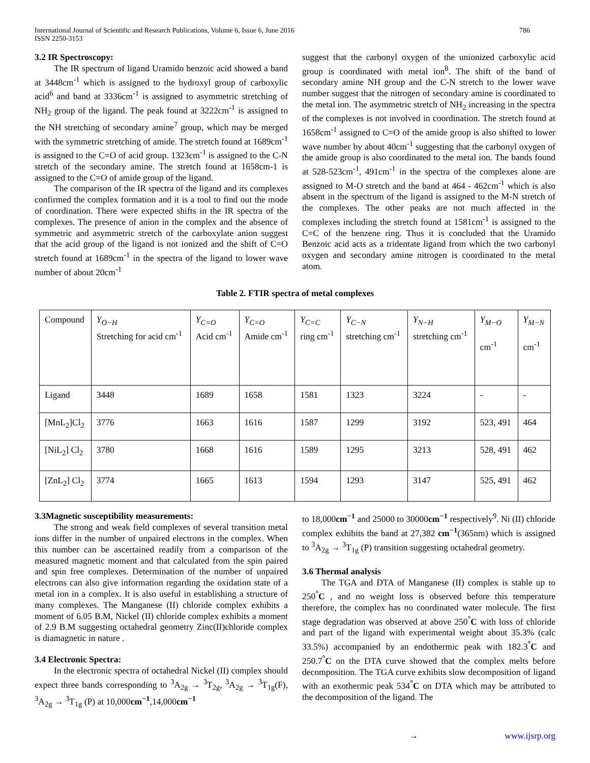International Journal of Scientific and Research Publications, Volume 6, Issue 6, June 2016
ISSN 2250-3153
786
3.2 IR Spectroscopy:
The IR spectrum of ligand Uramido benzoic acid showed a band at 3448cm<sup>-1</sup> which is assigned to the hydroxyl group of carboxylic acid<sup>6</sup> and band at 3336cm<sup>-1</sup> is assigned to asymmetric stretching of NH<sub>2</sub> group of the ligand. The peak found at 3222cm<sup>-1</sup> is assigned to the NH stretching of secondary amine<sup>7</sup> group, which may be merged with the symmetric stretching of amide. The stretch found at 1689cm<sup>-1</sup> is assigned to the C=O of acid group. 1323cm<sup>-1</sup> is assigned to the C-N stretch of the secondary amine. The stretch found at 1658cm-1 is assigned to the C=O of amide group of the ligand.
The comparison of the IR spectra of the ligand and its complexes confirmed the complex formation and it is a tool to find out the mode of coordination. There were expected shifts in the IR spectra of the complexes. The presence of anion in the complex and the absence of symmetric and asymmetric stretch of the carboxylate anion suggest that the acid group of the ligand is not ionized and the shift of C=O stretch found at 1689cm<sup>-1</sup> in the spectra of the ligand to lower wave number of about 20cm<sup>-1</sup>
suggest that the carbonyl oxygen of the unionized carboxylic acid group is coordinated with metal ion<sup>8</sup>. The shift of the band of secondary amine NH group and the C-N stretch to the lower wave number suggest that the nitrogen of secondary amine is coordinated to the metal ion. The asymmetric stretch of NH<sub>2</sub> increasing in the spectra of the complexes is not involved in coordination. The stretch found at 1658cm<sup>-1</sup> assigned to C=O of the amide group is also shifted to lower wave number by about 40cm<sup>-1</sup> suggesting that the carbonyl oxygen of the amide group is also coordinated to the metal ion. The bands found at 528-523cm<sup>-1</sup>, 491cm<sup>-1</sup> in the spectra of the complexes alone are assigned to M-O stretch and the band at 464 - 462cm<sup>-1</sup> which is also absent in the spectrum of the ligand is assigned to the M-N stretch of the complexes. The other peaks are not much affected in the complexes including the stretch found at 1581cm<sup>-1</sup> is assigned to the C=C of the benzene ring. Thus it is concluded that the Uramido Benzoic acid acts as a tridentate ligand from which the two carbonyl oxygen and secondary amine nitrogen is coordinated to the metal atom.
Table 2. FTIR spectra of metal complexes
| Compound | Y<sub>O−H</sub> Stretching for acid cm<sup>-1</sup> | Y<sub>C=O</sub> Acid cm<sup>-1</sup> | Y<sub>C=O</sub> Amide cm<sup>-1</sup> | Y<sub>C=C</sub> ring cm<sup>-1</sup> | Y<sub>C−N</sub> stretching cm<sup>-1</sup> | Y<sub>N−H</sub> stretching cm<sup>-1</sup> | Y<sub>M−O</sub> cm<sup>-1</sup> | Y<sub>M−N</sub> cm<sup>-1</sup> |
| Ligand | 3448 | 1689 | 1658 | 1581 | 1323 | 3224 | - | - |
| [MnL<sub>2</sub>]Cl<sub>2</sub> | 3776 | 1663 | 1616 | 1587 | 1299 | 3192 | 523, 491 | 464 |
| [NiL<sub>2</sub>] Cl<sub>2</sub> | 3780 | 1668 | 1616 | 1589 | 1295 | 3213 | 528, 491 | 462 |
| [ZnL<sub>2</sub>] Cl<sub>2</sub> | 3774 | 1665 | 1613 | 1594 | 1293 | 3147 | 525, 491 | 462 |
3.3Magnetic susceptibility measurements:
The strong and weak field complexes of several transition metal ions differ in the number of unpaired electrons in the complex. When this number can be ascertained readily from a comparison of the measured magnetic moment and that calculated from the spin paired and spin free complexes. Determination of the number of unpaired electrons can also give information regarding the oxidation state of a metal ion in a complex. It is also useful in establishing a structure of many complexes. The Manganese (II) chloride complex exhibits a moment of 6.05 B.M, Nickel (II) chloride complex exhibits a moment of 2.9 B.M suggesting octahedral geometry Zinc(II)chloride complex is diamagnetic in nature .
3.4 Electronic Spectra:
In the electronic spectra of octahedral Nickel (II) complex should expect three bands corresponding to <sup>3</sup>A<sub>2g</sub> → <sup>3</sup>T<sub>2g</sub>, <sup>3</sup>A<sub>2g</sub> → <sup>3</sup>T<sub>1g</sub>(F), <sup>3</sup>A<sub>2g</sub> → <sup>3</sup>T<sub>1g</sub> (P) at 10,000cm<sup>−1</sup>,14,000cm<sup>−1</sup>
to 18,000cm<sup>−1</sup> and 25000 to 30000cm<sup>−1</sup> respectively<sup>9</sup>. Ni (II) chloride complex exhibits the band at 27,382 cm<sup>−1</sup>(365nm) which is assigned to <sup>3</sup>A<sub>2g</sub> → <sup>3</sup>T<sub>1g</sub> (P) transition suggesting octahedral geometry.
3.6 Thermal analysis
The TGA and DTA of Manganese (II) complex is stable up to 250<sup>°</sup>C , and no weight loss is observed before this temperature therefore, the complex has no coordinated water molecule. The first stage degradation was observed at above 250<sup>°</sup>C with loss of chloride and part of the ligand with experimental weight about 35.3% (calc 33.5%) accompanied by an endothermic peak with 182.3<sup>°</sup>C and 250.7<sup>°</sup>C on the DTA curve showed that the complex melts before decomposition. The TGA curve exhibits slow decomposition of ligand with an exothermic peak 534<sup>°</sup>C on DTA which may be attributed to the decomposition of the ligand. The
→ www.ijsrp.org